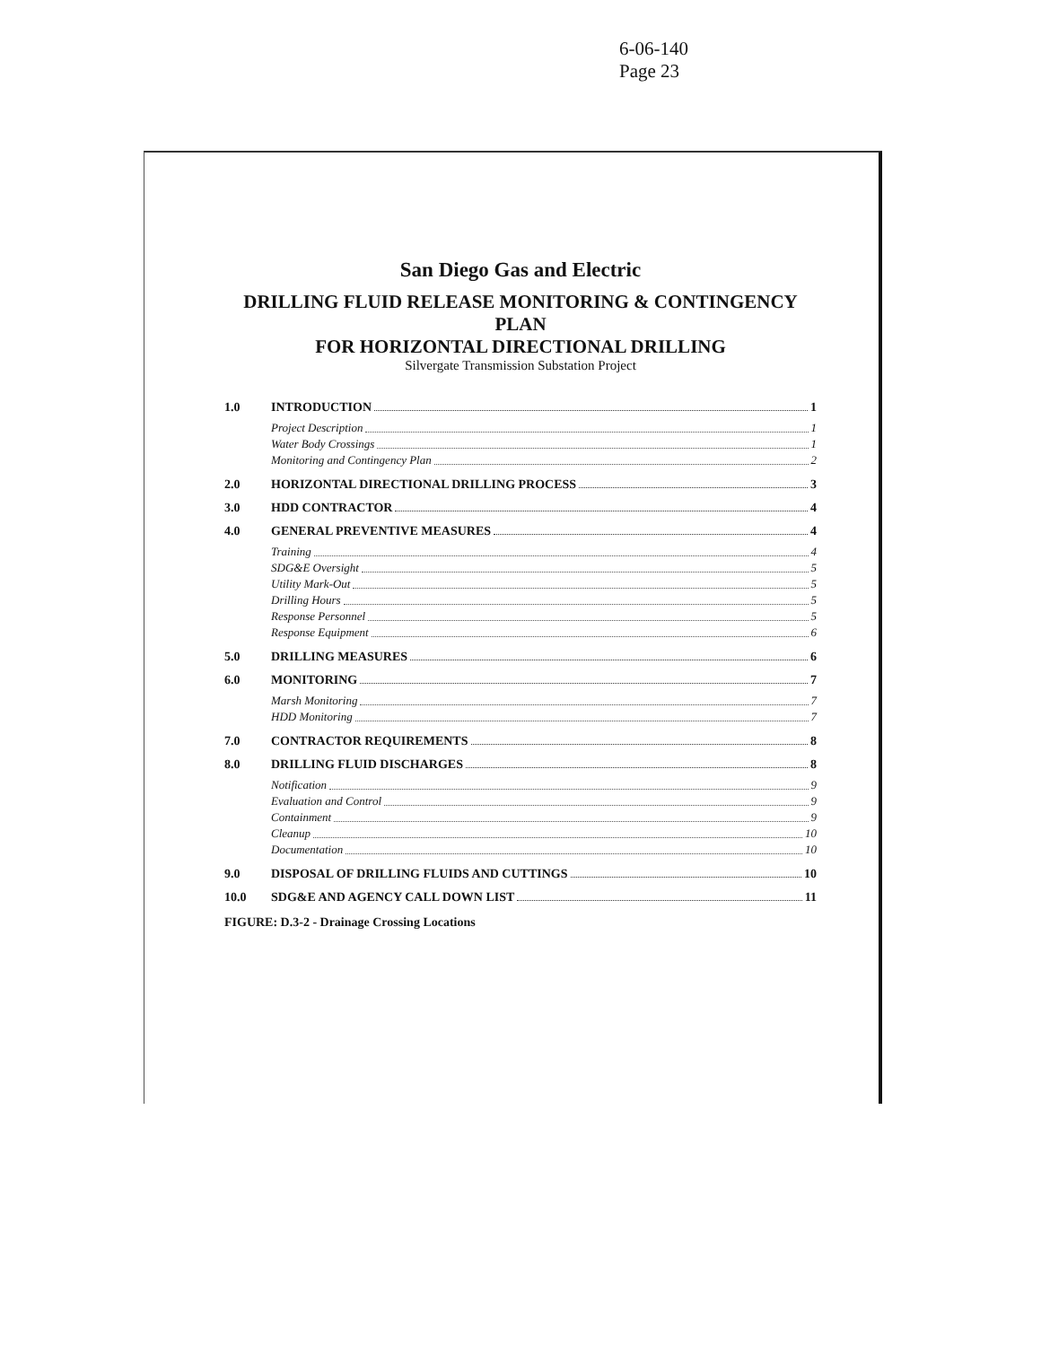6-06-140
Page 23
San Diego Gas and Electric
DRILLING FLUID RELEASE MONITORING & CONTINGENCY PLAN
FOR HORIZONTAL DIRECTIONAL DRILLING
Silvergate Transmission Substation Project
1.0 INTRODUCTION 1
Project Description 1
Water Body Crossings 1
Monitoring and Contingency Plan 2
2.0 HORIZONTAL DIRECTIONAL DRILLING PROCESS 3
3.0 HDD CONTRACTOR 4
4.0 GENERAL PREVENTIVE MEASURES 4
Training 4
SDG&E Oversight 5
Utility Mark-Out 5
Drilling Hours 5
Response Personnel 5
Response Equipment 6
5.0 DRILLING MEASURES 6
6.0 MONITORING 7
Marsh Monitoring 7
HDD Monitoring 7
7.0 CONTRACTOR REQUIREMENTS 8
8.0 DRILLING FLUID DISCHARGES 8
Notification 9
Evaluation and Control 9
Containment 9
Cleanup 10
Documentation 10
9.0 DISPOSAL OF DRILLING FLUIDS AND CUTTINGS 10
10.0 SDG&E AND AGENCY CALL DOWN LIST 11
FIGURE: D.3-2 - Drainage Crossing Locations